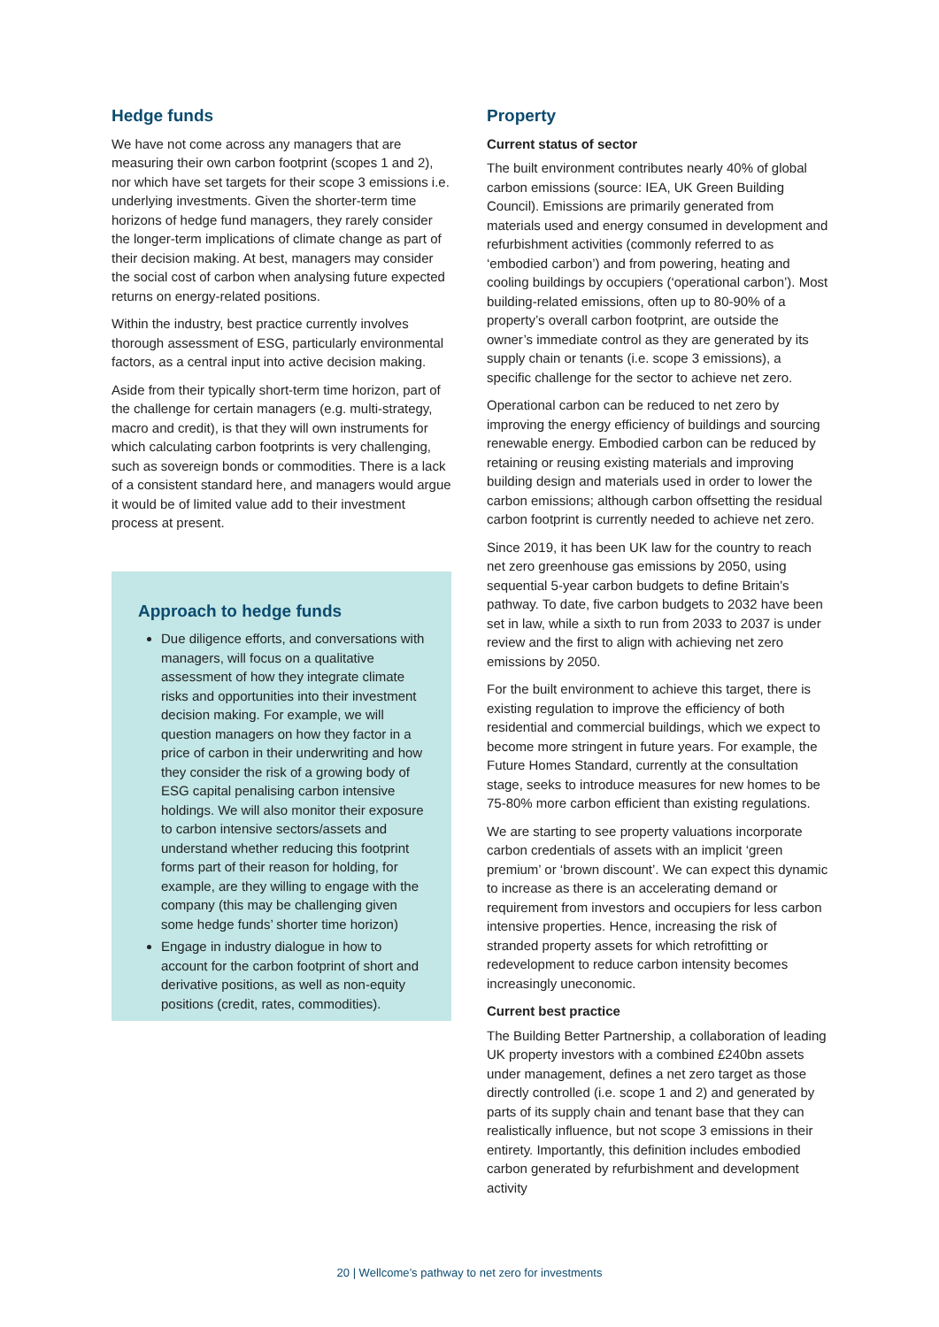Hedge funds
We have not come across any managers that are measuring their own carbon footprint (scopes 1 and 2), nor which have set targets for their scope 3 emissions i.e. underlying investments. Given the shorter-term time horizons of hedge fund managers, they rarely consider the longer-term implications of climate change as part of their decision making. At best, managers may consider the social cost of carbon when analysing future expected returns on energy-related positions.
Within the industry, best practice currently involves thorough assessment of ESG, particularly environmental factors, as a central input into active decision making.
Aside from their typically short-term time horizon, part of the challenge for certain managers (e.g. multi-strategy, macro and credit), is that they will own instruments for which calculating carbon footprints is very challenging, such as sovereign bonds or commodities. There is a lack of a consistent standard here, and managers would argue it would be of limited value add to their investment process at present.
Approach to hedge funds
Due diligence efforts, and conversations with managers, will focus on a qualitative assessment of how they integrate climate risks and opportunities into their investment decision making. For example, we will question managers on how they factor in a price of carbon in their underwriting and how they consider the risk of a growing body of ESG capital penalising carbon intensive holdings. We will also monitor their exposure to carbon intensive sectors/assets and understand whether reducing this footprint forms part of their reason for holding, for example, are they willing to engage with the company (this may be challenging given some hedge funds’ shorter time horizon)
Engage in industry dialogue in how to account for the carbon footprint of short and derivative positions, as well as non-equity positions (credit, rates, commodities).
Property
Current status of sector
The built environment contributes nearly 40% of global carbon emissions (source: IEA, UK Green Building Council). Emissions are primarily generated from materials used and energy consumed in development and refurbishment activities (commonly referred to as ‘embodied carbon’) and from powering, heating and cooling buildings by occupiers (‘operational carbon’). Most building-related emissions, often up to 80-90% of a property’s overall carbon footprint, are outside the owner’s immediate control as they are generated by its supply chain or tenants (i.e. scope 3 emissions), a specific challenge for the sector to achieve net zero.
Operational carbon can be reduced to net zero by improving the energy efficiency of buildings and sourcing renewable energy. Embodied carbon can be reduced by retaining or reusing existing materials and improving building design and materials used in order to lower the carbon emissions; although carbon offsetting the residual carbon footprint is currently needed to achieve net zero.
Since 2019, it has been UK law for the country to reach net zero greenhouse gas emissions by 2050, using sequential 5-year carbon budgets to define Britain’s pathway. To date, five carbon budgets to 2032 have been set in law, while a sixth to run from 2033 to 2037 is under review and the first to align with achieving net zero emissions by 2050.
For the built environment to achieve this target, there is existing regulation to improve the efficiency of both residential and commercial buildings, which we expect to become more stringent in future years. For example, the Future Homes Standard, currently at the consultation stage, seeks to introduce measures for new homes to be 75-80% more carbon efficient than existing regulations.
We are starting to see property valuations incorporate carbon credentials of assets with an implicit ‘green premium’ or ‘brown discount’. We can expect this dynamic to increase as there is an accelerating demand or requirement from investors and occupiers for less carbon intensive properties. Hence, increasing the risk of stranded property assets for which retrofitting or redevelopment to reduce carbon intensity becomes increasingly uneconomic.
Current best practice
The Building Better Partnership, a collaboration of leading UK property investors with a combined £240bn assets under management, defines a net zero target as those directly controlled (i.e. scope 1 and 2) and generated by parts of its supply chain and tenant base that they can realistically influence, but not scope 3 emissions in their entirety. Importantly, this definition includes embodied carbon generated by refurbishment and development activity
20 | Wellcome’s pathway to net zero for investments